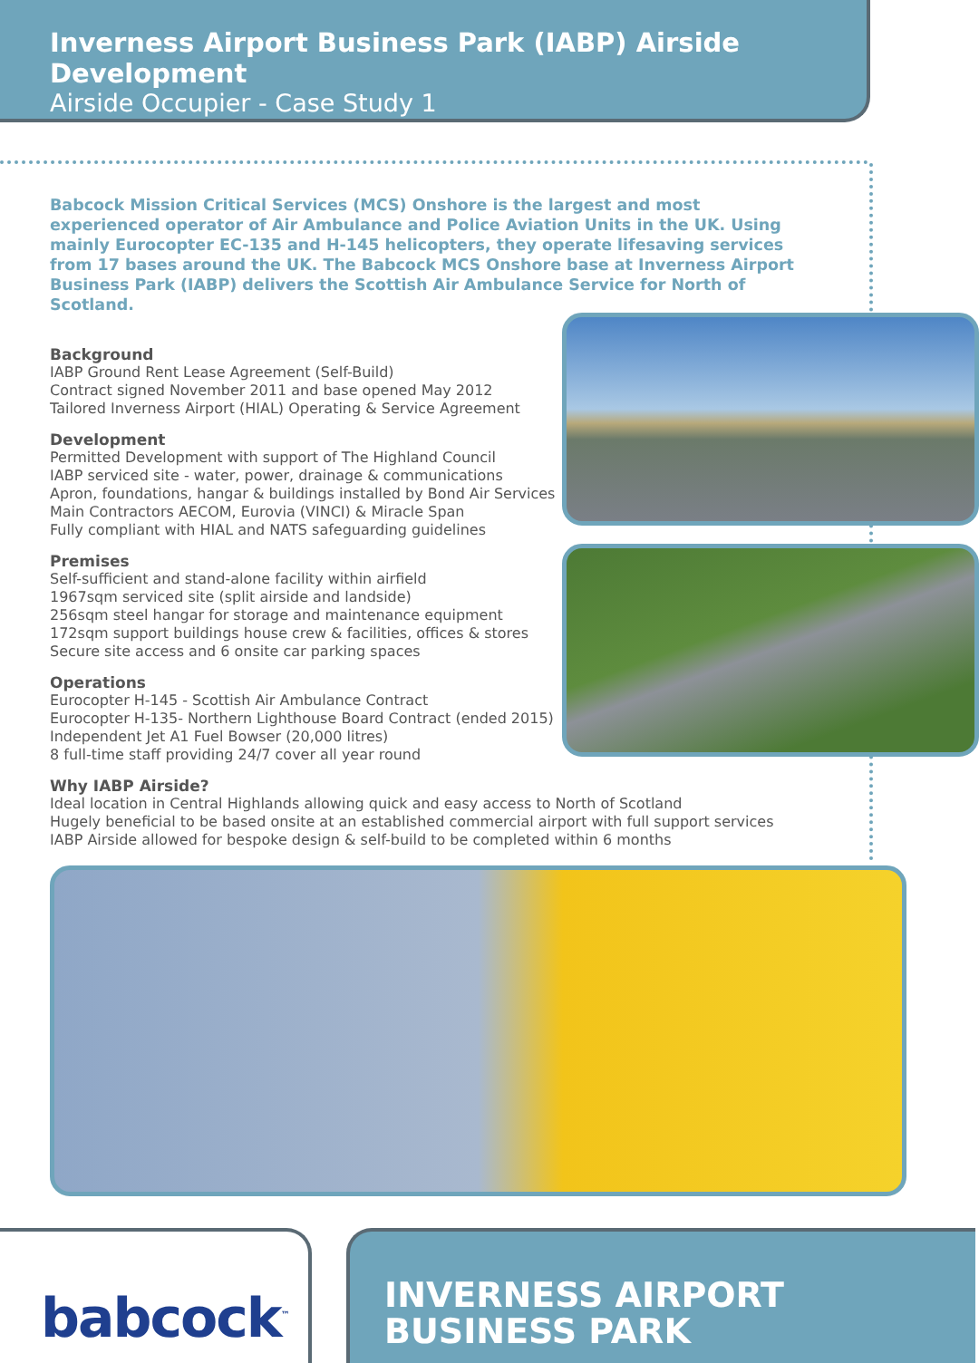Inverness Airport Business Park (IABP) Airside Development
Airside Occupier - Case Study 1
Babcock Mission Critical Services (MCS) Onshore is the largest and most experienced operator of Air Ambulance and Police Aviation Units in the UK. Using mainly Eurocopter EC-135 and H-145 helicopters, they operate lifesaving services from 17 bases around the UK. The Babcock MCS Onshore base at Inverness Airport Business Park (IABP) delivers the Scottish Air Ambulance Service for North of Scotland.
Background
IABP Ground Rent Lease Agreement (Self-Build)
Contract signed November 2011 and base opened May 2012
Tailored Inverness Airport (HIAL) Operating & Service Agreement
Development
Permitted Development with support of The Highland Council
IABP serviced site - water, power, drainage & communications
Apron, foundations, hangar & buildings installed by Bond Air Services
Main Contractors AECOM, Eurovia (VINCI) & Miracle Span
Fully compliant with HIAL and NATS safeguarding guidelines
Premises
Self-sufficient and stand-alone facility within airfield
1967sqm serviced site (split airside and landside)
256sqm steel hangar for storage and maintenance equipment
172sqm support buildings house crew & facilities, offices & stores
Secure site access and 6 onsite car parking spaces
Operations
Eurocopter H-145 - Scottish Air Ambulance Contract
Eurocopter H-135- Northern Lighthouse Board Contract (ended 2015)
Independent Jet A1 Fuel Bowser (20,000 litres)
8 full-time staff providing 24/7 cover all year round
Why IABP Airside?
Ideal location in Central Highlands allowing quick and easy access to North of Scotland
Hugely beneficial to be based onsite at an established commercial airport with full support services
IABP Airside allowed for bespoke design & self-build to be completed within 6 months
babcock<sup>™</sup>
INVERNESS AIRPORT
BUSINESS PARK